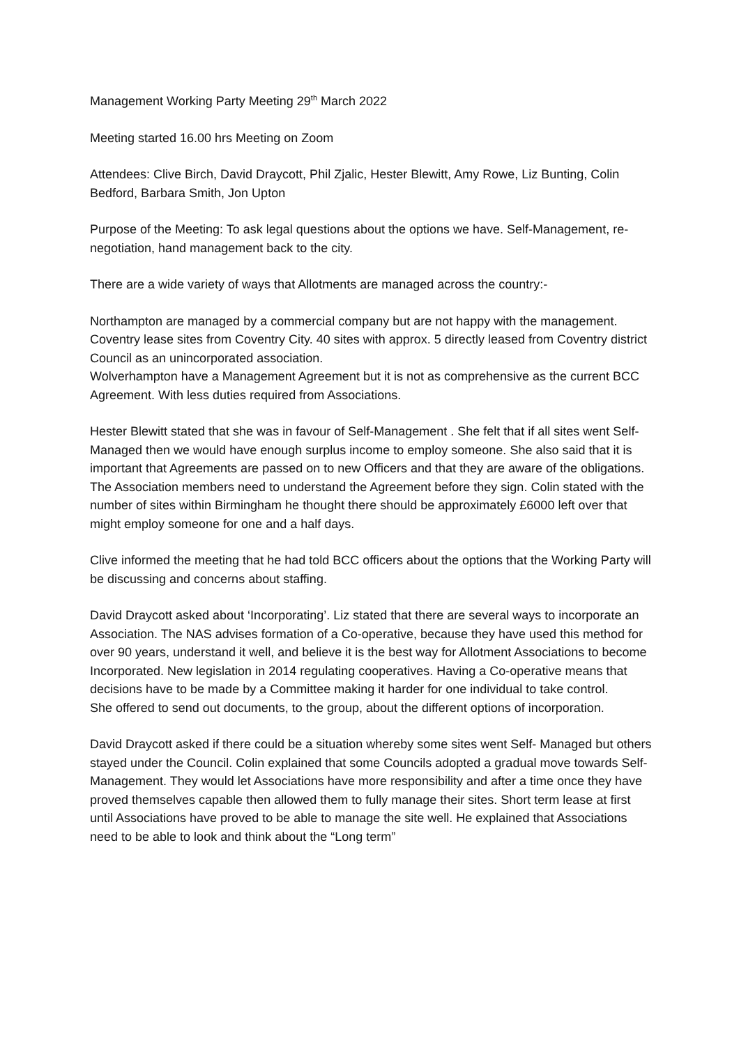Management Working Party Meeting 29<sup>th</sup> March 2022
Meeting started 16.00 hrs Meeting on Zoom
Attendees: Clive Birch, David Draycott, Phil Zjalic, Hester Blewitt, Amy Rowe, Liz Bunting, Colin Bedford, Barbara Smith, Jon Upton
Purpose of the Meeting: To ask legal questions about the options we have. Self-Management, re-negotiation, hand management back to the city.
There are a wide variety of ways that Allotments are managed across the country:-
Northampton are managed by a commercial company but are not happy with the management.
Coventry lease sites from Coventry City. 40 sites with approx. 5 directly leased from Coventry district Council as an unincorporated association.
Wolverhampton have a Management Agreement but it is not as comprehensive as the current BCC Agreement. With less duties required from Associations.
Hester Blewitt stated that she was in favour of Self-Management . She felt that if all sites went Self-Managed then we would have enough surplus income to employ someone. She also said that it is important that Agreements are passed on to new Officers and that they are aware of the obligations. The Association members need to understand the Agreement before they sign. Colin stated with the number of sites within Birmingham he thought there should be approximately £6000 left over that might employ someone for one and a half days.
Clive informed the meeting that he had told BCC officers about the options that the Working Party will be discussing and concerns about staffing.
David Draycott asked about ‘Incorporating’. Liz stated that there are several ways to incorporate an Association. The NAS advises formation of a Co-operative, because they have used this method for over 90 years, understand it well, and believe it is the best way for Allotment Associations to become Incorporated. New legislation in 2014 regulating cooperatives. Having a Co-operative means that decisions have to be made by a Committee making it harder for one individual to take control.
She offered to send out documents, to the group, about the different options of incorporation.
David Draycott asked if there could be a situation whereby some sites went Self- Managed but others stayed under the Council. Colin explained that some Councils adopted a gradual move towards Self-Management. They would let Associations have more responsibility and after a time once they have proved themselves capable then allowed them to fully manage their sites. Short term lease at first until Associations have proved to be able to manage the site well. He explained that Associations need to be able to look and think about the “Long term”